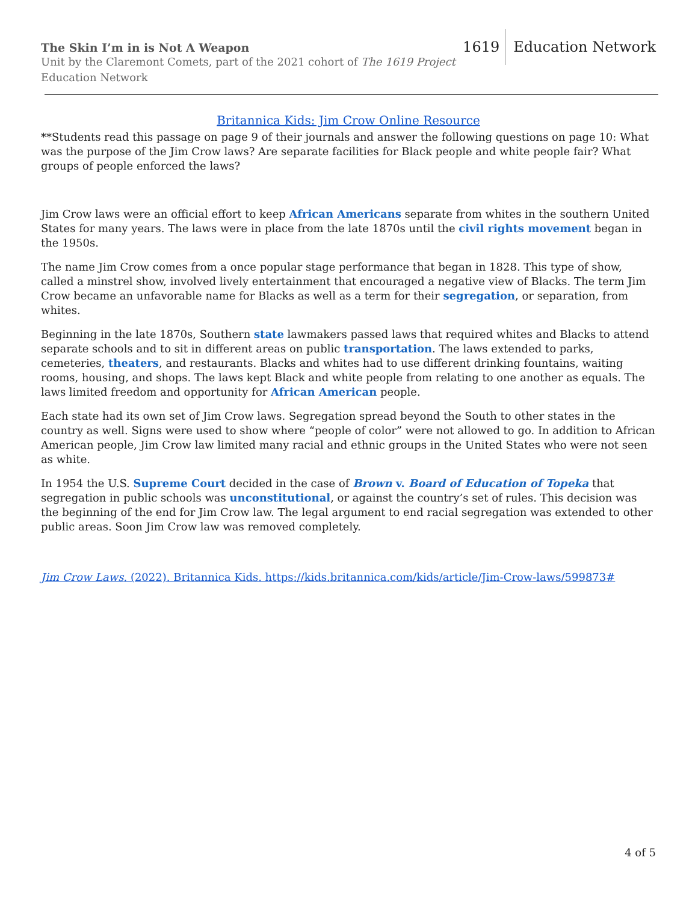The Skin I’m in is Not A Weapon
Unit by the Claremont Comets, part of the 2021 cohort of The 1619 Project
Education Network
1619 Education Network
Britannica Kids: Jim Crow Online Resource
**Students read this passage on page 9 of their journals and answer the following questions on page 10: What was the purpose of the Jim Crow laws? Are separate facilities for Black people and white people fair? What groups of people enforced the laws?
Jim Crow laws were an official effort to keep African Americans separate from whites in the southern United States for many years. The laws were in place from the late 1870s until the civil rights movement began in the 1950s.
The name Jim Crow comes from a once popular stage performance that began in 1828. This type of show, called a minstrel show, involved lively entertainment that encouraged a negative view of Blacks. The term Jim Crow became an unfavorable name for Blacks as well as a term for their segregation, or separation, from whites.
Beginning in the late 1870s, Southern state lawmakers passed laws that required whites and Blacks to attend separate schools and to sit in different areas on public transportation. The laws extended to parks, cemeteries, theaters, and restaurants. Blacks and whites had to use different drinking fountains, waiting rooms, housing, and shops. The laws kept Black and white people from relating to one another as equals. The laws limited freedom and opportunity for African American people.
Each state had its own set of Jim Crow laws. Segregation spread beyond the South to other states in the country as well. Signs were used to show where “people of color” were not allowed to go. In addition to African American people, Jim Crow law limited many racial and ethnic groups in the United States who were not seen as white.
In 1954 the U.S. Supreme Court decided in the case of Brown v. Board of Education of Topeka that segregation in public schools was unconstitutional, or against the country’s set of rules. This decision was the beginning of the end for Jim Crow law. The legal argument to end racial segregation was extended to other public areas. Soon Jim Crow law was removed completely.
Jim Crow Laws. (2022). Britannica Kids. https://kids.britannica.com/kids/article/Jim-Crow-laws/599873#
4 of 5